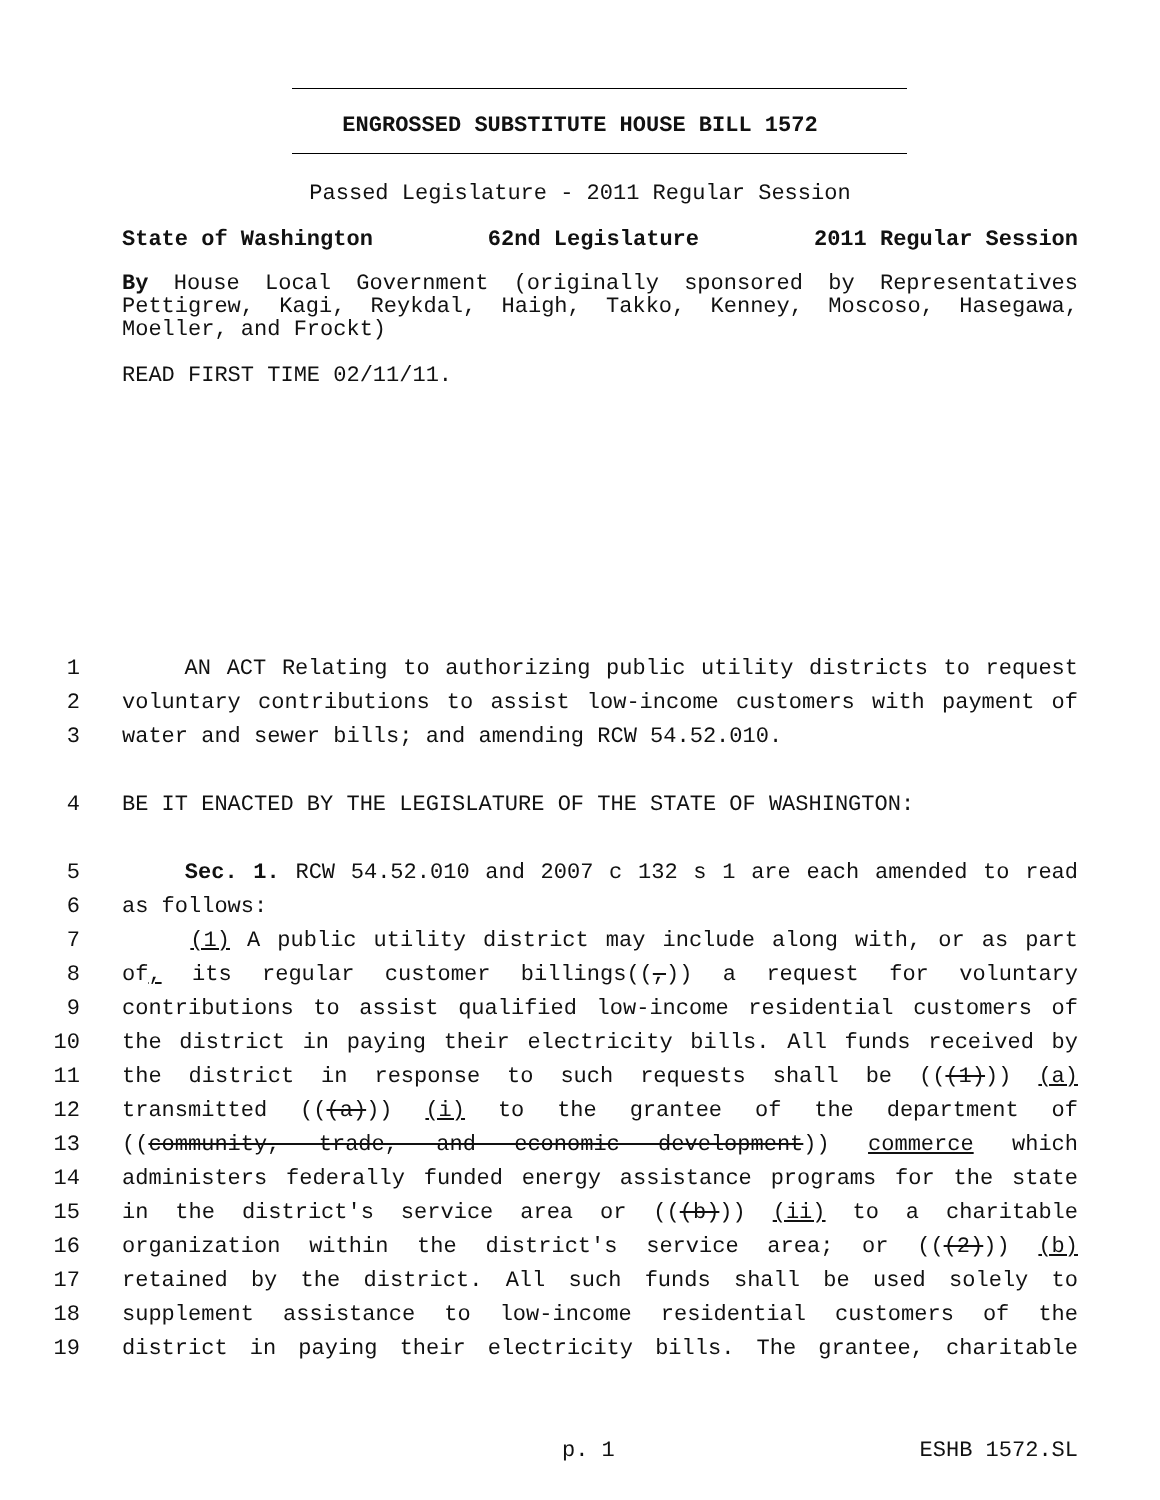ENGROSSED SUBSTITUTE HOUSE BILL 1572
Passed Legislature - 2011 Regular Session
State of Washington 62nd Legislature 2011 Regular Session
By House Local Government (originally sponsored by Representatives Pettigrew, Kagi, Reykdal, Haigh, Takko, Kenney, Moscoso, Hasegawa, Moeller, and Frockt)
READ FIRST TIME 02/11/11.
1 AN ACT Relating to authorizing public utility districts to request
2 voluntary contributions to assist low-income customers with payment of
3 water and sewer bills; and amending RCW 54.52.010.
4 BE IT ENACTED BY THE LEGISLATURE OF THE STATE OF WASHINGTON:
5 Sec. 1. RCW 54.52.010 and 2007 c 132 s 1 are each amended to read
6 as follows:
7 (1) A public utility district may include along with, or as part
8 of, its regular customer billings((,)) a request for voluntary
9 contributions to assist qualified low-income residential customers of
10 the district in paying their electricity bills. All funds received by
11 the district in response to such requests shall be (((1))) (a)
12 transmitted (((a))) (i) to the grantee of the department of
13 ((community, trade, and economic development)) commerce which
14 administers federally funded energy assistance programs for the state
15 in the district's service area or (((b))) (ii) to a charitable
16 organization within the district's service area; or (((2))) (b)
17 retained by the district. All such funds shall be used solely to
18 supplement assistance to low-income residential customers of the
19 district in paying their electricity bills. The grantee, charitable
p. 1 ESHB 1572.SL